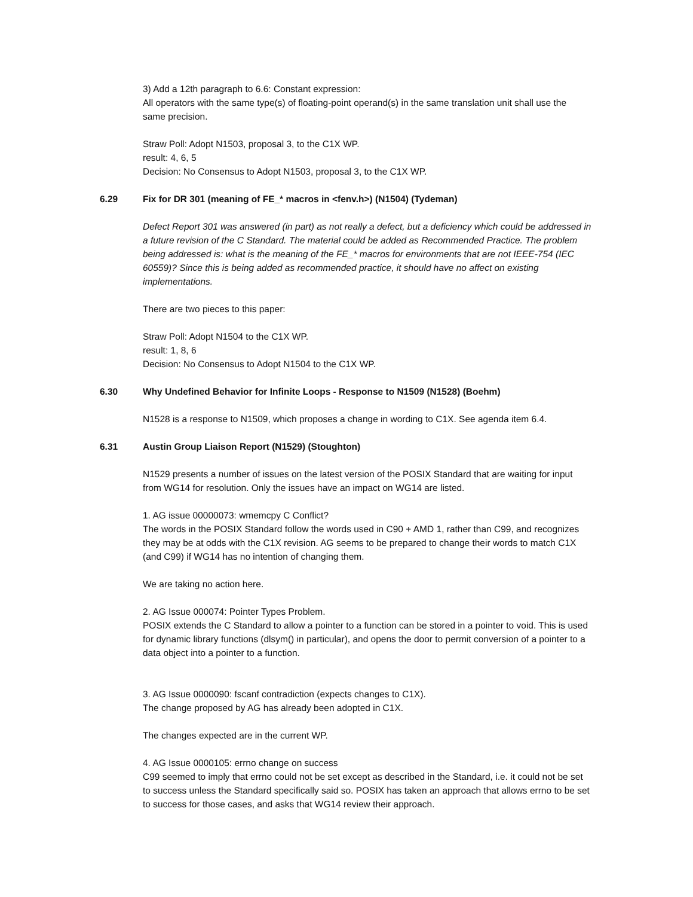3) Add a 12th paragraph to 6.6: Constant expression:
All operators with the same type(s) of floating-point operand(s) in the same translation unit shall use the same precision.
Straw Poll: Adopt N1503, proposal 3, to the C1X WP.
result: 4, 6, 5
Decision: No Consensus to Adopt N1503, proposal 3, to the C1X WP.
6.29 Fix for DR 301 (meaning of FE_* macros in <fenv.h>) (N1504) (Tydeman)
Defect Report 301 was answered (in part) as not really a defect, but a deficiency which could be addressed in a future revision of the C Standard. The material could be added as Recommended Practice. The problem being addressed is: what is the meaning of the FE_* macros for environments that are not IEEE-754 (IEC 60559)? Since this is being added as recommended practice, it should have no affect on existing implementations.
There are two pieces to this paper:
Straw Poll: Adopt N1504 to the C1X WP.
result: 1, 8, 6
Decision: No Consensus to Adopt N1504 to the C1X WP.
6.30 Why Undefined Behavior for Infinite Loops - Response to N1509 (N1528) (Boehm)
N1528 is a response to N1509, which proposes a change in wording to C1X. See agenda item 6.4.
6.31 Austin Group Liaison Report (N1529) (Stoughton)
N1529 presents a number of issues on the latest version of the POSIX Standard that are waiting for input from WG14 for resolution. Only the issues have an impact on WG14 are listed.
1. AG issue 00000073: wmemcpy C Conflict?
The words in the POSIX Standard follow the words used in C90 + AMD 1, rather than C99, and recognizes they may be at odds with the C1X revision. AG seems to be prepared to change their words to match C1X (and C99) if WG14 has no intention of changing them.
We are taking no action here.
2. AG Issue 000074: Pointer Types Problem.
POSIX extends the C Standard to allow a pointer to a function can be stored in a pointer to void. This is used for dynamic library functions (dlsym() in particular), and opens the door to permit conversion of a pointer to a data object into a pointer to a function.
3. AG Issue 0000090: fscanf contradiction (expects changes to C1X).
The change proposed by AG has already been adopted in C1X.
The changes expected are in the current WP.
4. AG Issue 0000105: errno change on success
C99 seemed to imply that errno could not be set except as described in the Standard, i.e. it could not be set to success unless the Standard specifically said so. POSIX has taken an approach that allows errno to be set to success for those cases, and asks that WG14 review their approach.